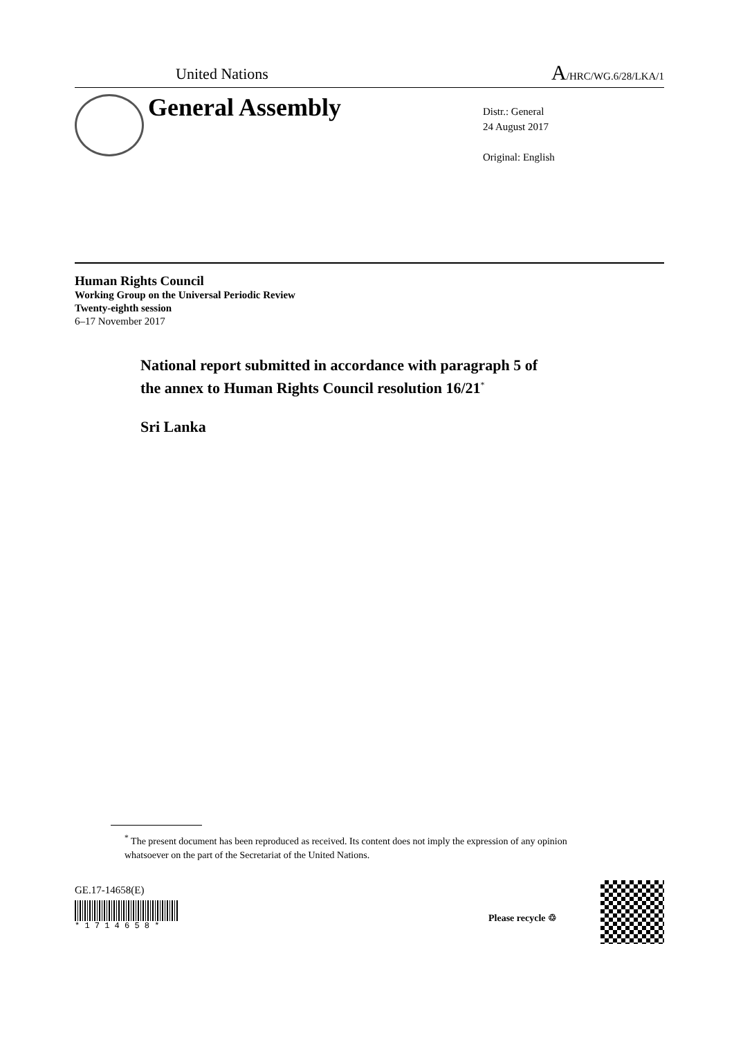United Nations A/HRC/WG.6/28/LKA/1
General Assembly
Distr.: General
24 August 2017
Original: English
Human Rights Council
Working Group on the Universal Periodic Review
Twenty-eighth session
6–17 November 2017
National report submitted in accordance with paragraph 5 of
the annex to Human Rights Council resolution 16/21<sup>*</sup>
Sri Lanka
<sup>*</sup> The present document has been reproduced as received. Its content does not imply the expression of any opinion whatsoever on the part of the Secretariat of the United Nations.
GE.17-14658(E)
* 1 7 1 4 6 5 8 *
Please recycle ♲